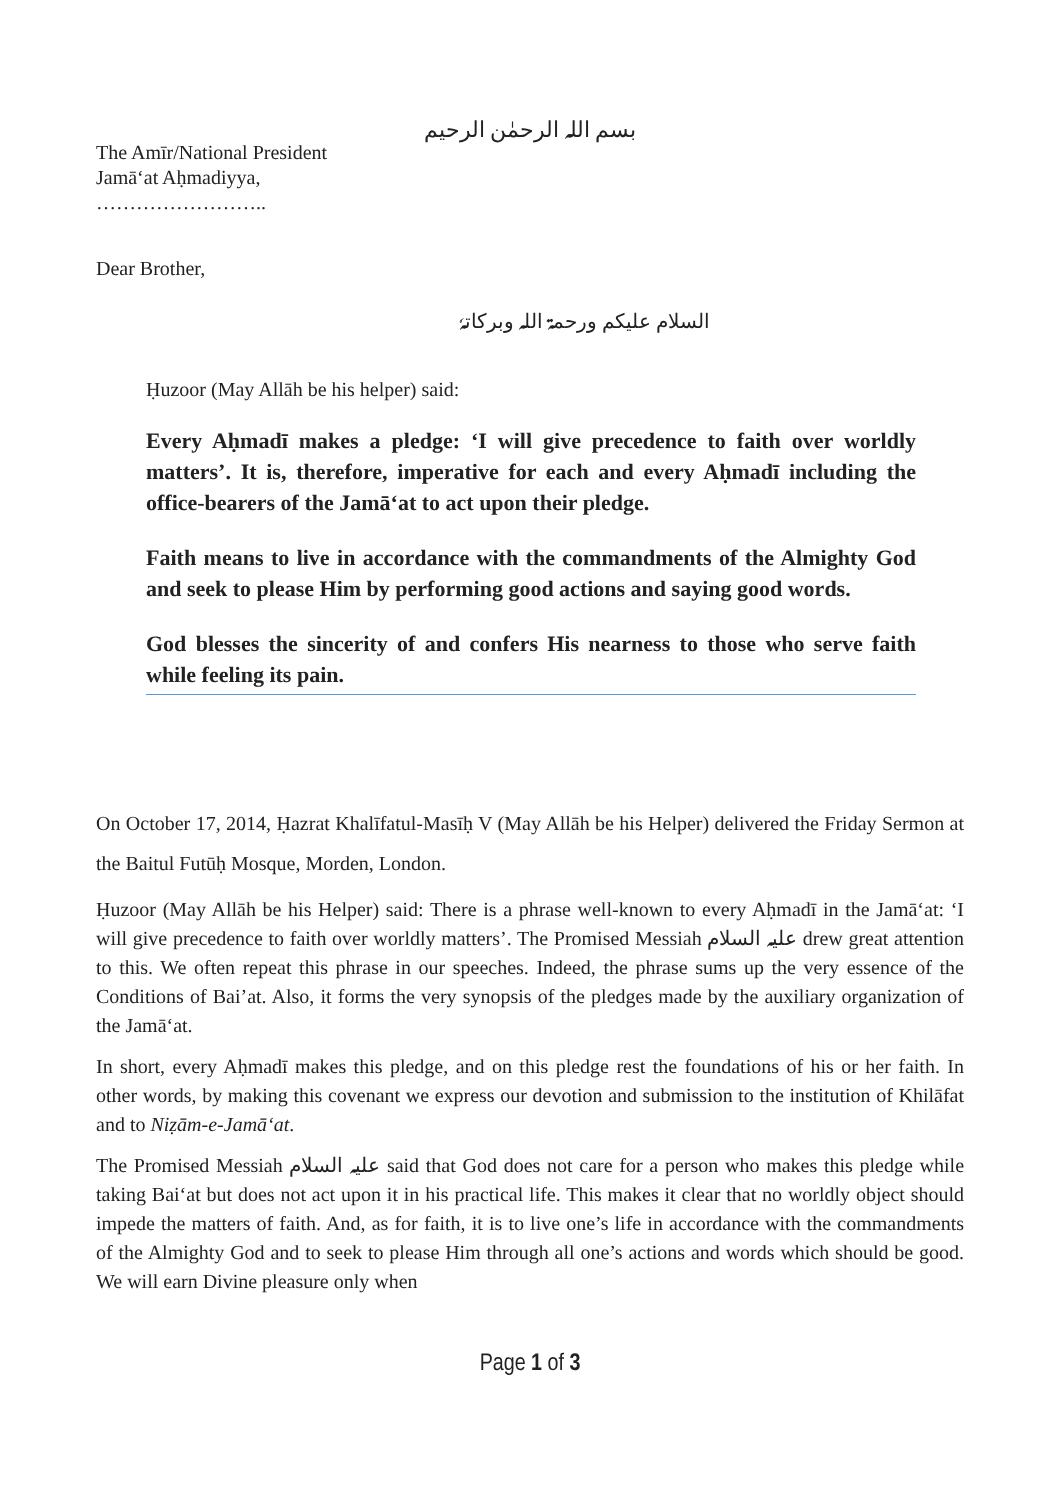بسم اللہ الرحمٰن الرحیم
The Amīr/National President
Jamā‘at Aḥmadiyya,
……………………..
Dear Brother,
السلام علیکم ورحمۃ اللہ وبرکاتہٗ
Ḥuzoor (May Allāh be his helper) said:
Every Aḥmadī makes a pledge: ‘I will give precedence to faith over worldly matters’. It is, therefore, imperative for each and every Aḥmadī including the office-bearers of the Jamā‘at to act upon their pledge.
Faith means to live in accordance with the commandments of the Almighty God and seek to please Him by performing good actions and saying good words.
God blesses the sincerity of and confers His nearness to those who serve faith while feeling its pain.
On October 17, 2014, Ḥazrat Khalīfatul-Masīḥ V (May Allāh be his Helper) delivered the Friday Sermon at the Baitul Futūḥ Mosque, Morden, London.
Ḥuzoor (May Allāh be his Helper) said: There is a phrase well-known to every Aḥmadī in the Jamā‘at: ‘I will give precedence to faith over worldly matters’. The Promised Messiah علیہ السلام drew great attention to this. We often repeat this phrase in our speeches. Indeed, the phrase sums up the very essence of the Conditions of Bai’at. Also, it forms the very synopsis of the pledges made by the auxiliary organization of the Jamā‘at.
In short, every Aḥmadī makes this pledge, and on this pledge rest the foundations of his or her faith. In other words, by making this covenant we express our devotion and submission to the institution of Khilāfat and to Niẓām-e-Jamā‘at.
The Promised Messiah علیہ السلام said that God does not care for a person who makes this pledge while taking Bai‘at but does not act upon it in his practical life. This makes it clear that no worldly object should impede the matters of faith. And, as for faith, it is to live one’s life in accordance with the commandments of the Almighty God and to seek to please Him through all one’s actions and words which should be good. We will earn Divine pleasure only when
Page 1 of 3